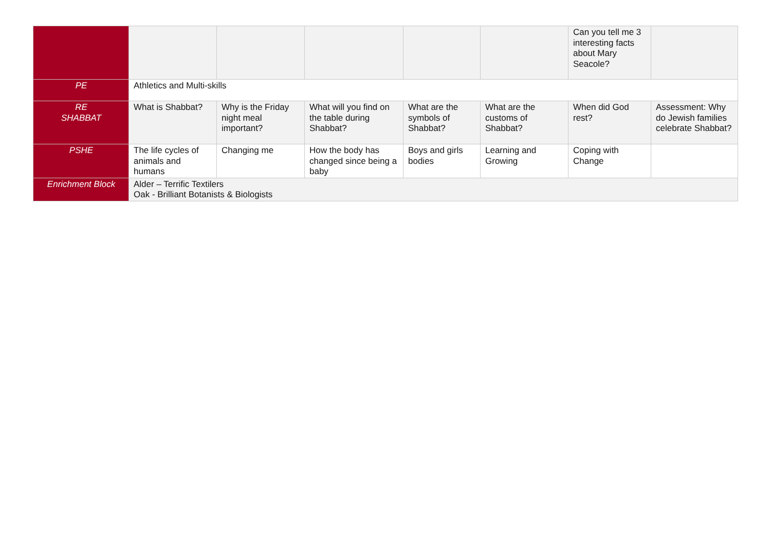| | | | | | | Can you tell me 3 interesting facts about Mary Seacole? | |
| PE | Athletics and Multi-skills | | | | | | |
| RE SHABBAT | What is Shabbat? | Why is the Friday night meal important? | What will you find on the table during Shabbat? | What are the symbols of Shabbat? | What are the customs of Shabbat? | When did God rest? | Assessment: Why do Jewish families celebrate Shabbat? |
| PSHE | The life cycles of animals and humans | Changing me | How the body has changed since being a baby | Boys and girls bodies | Learning and Growing | Coping with Change | |
| Enrichment Block | Alder – Terrific Textilers Oak - Brilliant Botanists & Biologists | | | | | | |